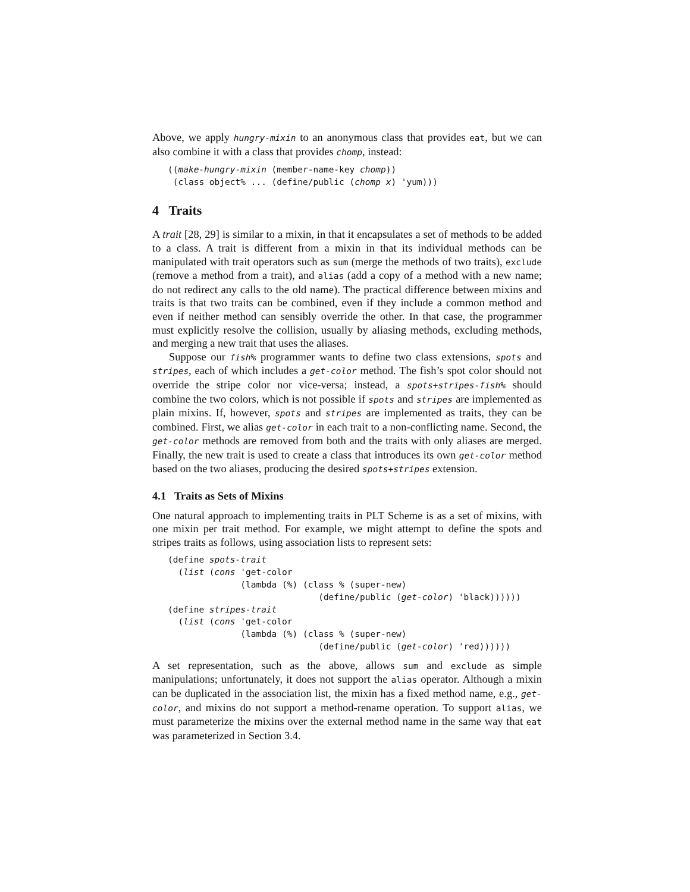Above, we apply hungry-mixin to an anonymous class that provides eat, but we can also combine it with a class that provides chomp, instead:
((make-hungry-mixin (member-name-key chomp))
 (class object% ... (define/public (chomp x) 'yum)))
4 Traits
A trait [28, 29] is similar to a mixin, in that it encapsulates a set of methods to be added to a class. A trait is different from a mixin in that its individual methods can be manipulated with trait operators such as sum (merge the methods of two traits), exclude (remove a method from a trait), and alias (add a copy of a method with a new name; do not redirect any calls to the old name). The practical difference between mixins and traits is that two traits can be combined, even if they include a common method and even if neither method can sensibly override the other. In that case, the programmer must explicitly resolve the collision, usually by aliasing methods, excluding methods, and merging a new trait that uses the aliases.
Suppose our fish% programmer wants to define two class extensions, spots and stripes, each of which includes a get-color method. The fish’s spot color should not override the stripe color nor vice-versa; instead, a spots+stripes-fish% should combine the two colors, which is not possible if spots and stripes are implemented as plain mixins. If, however, spots and stripes are implemented as traits, they can be combined. First, we alias get-color in each trait to a non-conflicting name. Second, the get-color methods are removed from both and the traits with only aliases are merged. Finally, the new trait is used to create a class that introduces its own get-color method based on the two aliases, producing the desired spots+stripes extension.
4.1 Traits as Sets of Mixins
One natural approach to implementing traits in PLT Scheme is as a set of mixins, with one mixin per trait method. For example, we might attempt to define the spots and stripes traits as follows, using association lists to represent sets:
(define spots-trait
  (list (cons 'get-color
              (lambda (%) (class % (super-new)
                             (define/public (get-color) 'black))))))
(define stripes-trait
  (list (cons 'get-color
              (lambda (%) (class % (super-new)
                             (define/public (get-color) 'red))))))
A set representation, such as the above, allows sum and exclude as simple manipulations; unfortunately, it does not support the alias operator. Although a mixin can be duplicated in the association list, the mixin has a fixed method name, e.g., get-color, and mixins do not support a method-rename operation. To support alias, we must parameterize the mixins over the external method name in the same way that eat was parameterized in Section 3.4.